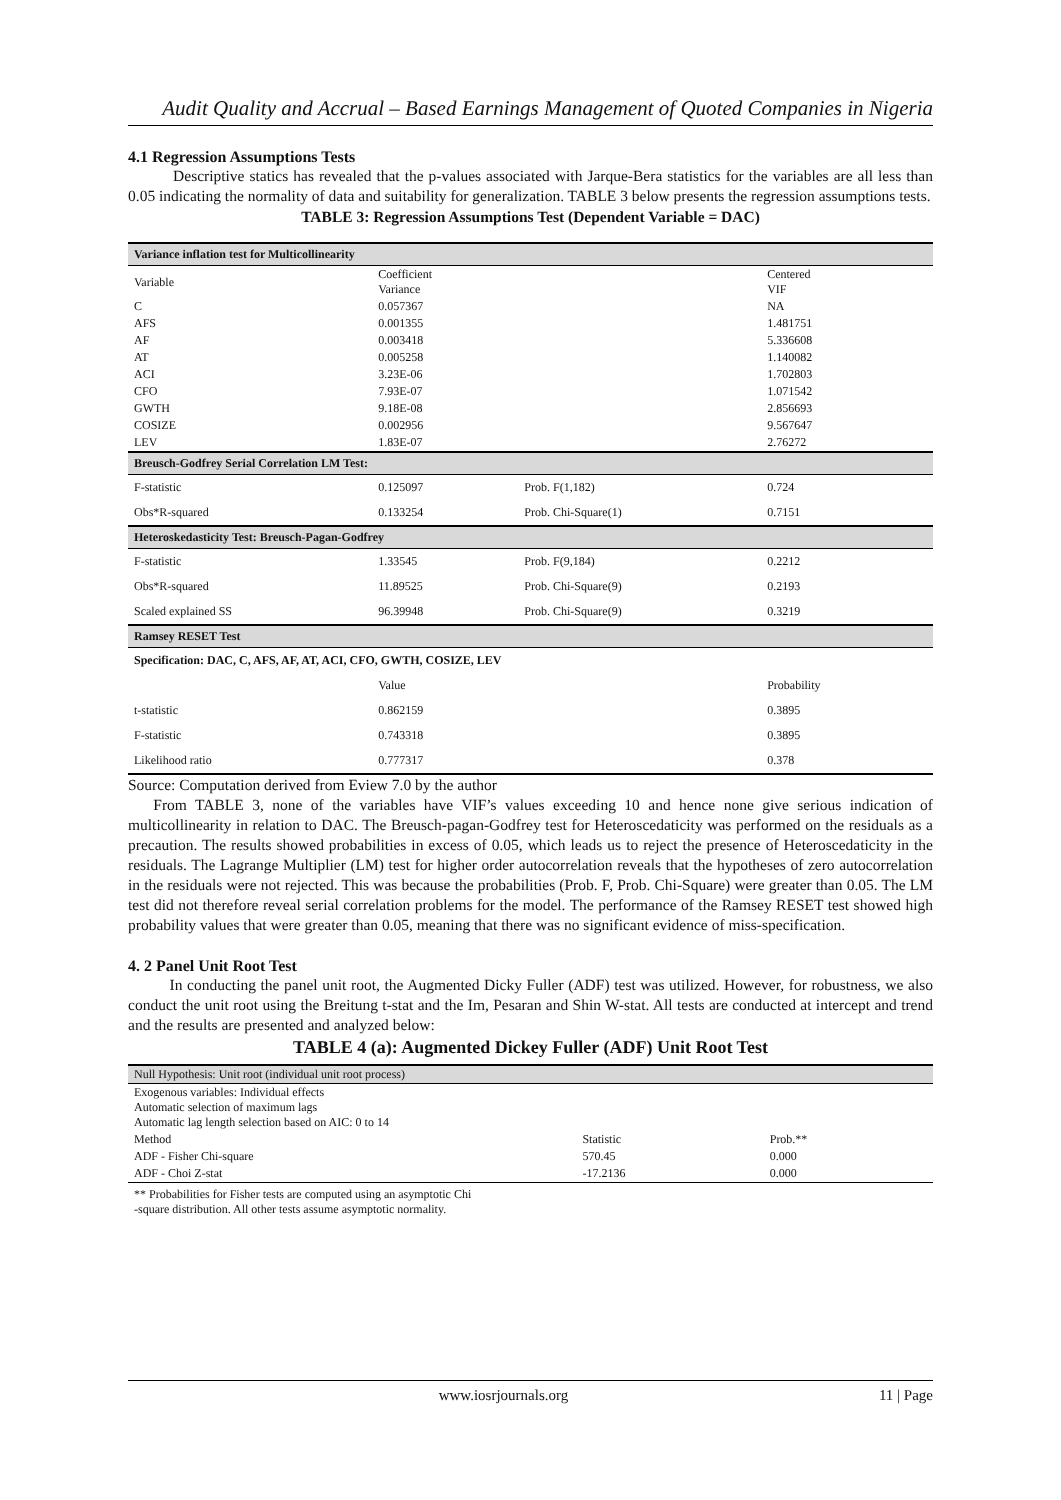Audit Quality and Accrual – Based Earnings Management of Quoted Companies in Nigeria
4.1 Regression Assumptions Tests
Descriptive statics has revealed that the p-values associated with Jarque-Bera statistics for the variables are all less than 0.05 indicating the normality of data and suitability for generalization. TABLE 3 below presents the regression assumptions tests.
TABLE 3: Regression Assumptions Test (Dependent Variable = DAC)
| Variance inflation test for Multicollinearity | | | | |
| --- | --- | --- | --- | --- |
| Variable | Coefficient Variance | | Centered VIF | |
| C | 0.057367 | | NA | |
| AFS | 0.001355 | | 1.481751 | |
| AF | 0.003418 | | 5.336608 | |
| AT | 0.005258 | | 1.140082 | |
| ACI | 3.23E-06 | | 1.702803 | |
| CFO | 7.93E-07 | | 1.071542 | |
| GWTH | 9.18E-08 | | 2.856693 | |
| COSIZE | 0.002956 | | 9.567647 | |
| LEV | 1.83E-07 | | 2.76272 | |
| Breusch-Godfrey Serial Correlation LM Test: | | | | |
| F-statistic | 0.125097 | Prob. F(1,182) | 0.724 | |
| Obs*R-squared | 0.133254 | Prob. Chi-Square(1) | 0.7151 | |
| Heteroskedasticity Test: Breusch-Pagan-Godfrey | | | | |
| F-statistic | 1.33545 | Prob. F(9,184) | 0.2212 | |
| Obs*R-squared | 11.89525 | Prob. Chi-Square(9) | 0.2193 | |
| Scaled explained SS | 96.39948 | Prob. Chi-Square(9) | 0.3219 | |
| Ramsey RESET Test | | | | |
| Specification: DAC, C, AFS, AF, AT, ACI, CFO, GWTH, COSIZE, LEV | | | | |
| | Value | | Probability | |
| t-statistic | 0.862159 | | 0.3895 | |
| F-statistic | 0.743318 | | 0.3895 | |
| Likelihood ratio | 0.777317 | | 0.378 | |
Source: Computation derived from Eview 7.0 by the author
From TABLE 3, none of the variables have VIF’s values exceeding 10 and hence none give serious indication of multicollinearity in relation to DAC. The Breusch-pagan-Godfrey test for Heteroscedaticity was performed on the residuals as a precaution. The results showed probabilities in excess of 0.05, which leads us to reject the presence of Heteroscedaticity in the residuals. The Lagrange Multiplier (LM) test for higher order autocorrelation reveals that the hypotheses of zero autocorrelation in the residuals were not rejected. This was because the probabilities (Prob. F, Prob. Chi-Square) were greater than 0.05. The LM test did not therefore reveal serial correlation problems for the model. The performance of the Ramsey RESET test showed high probability values that were greater than 0.05, meaning that there was no significant evidence of miss-specification.
4. 2 Panel Unit Root Test
In conducting the panel unit root, the Augmented Dicky Fuller (ADF) test was utilized. However, for robustness, we also conduct the unit root using the Breitung t-stat and the Im, Pesaran and Shin W-stat. All tests are conducted at intercept and trend and the results are presented and analyzed below:
TABLE 4 (a): Augmented Dickey Fuller (ADF) Unit Root Test
| Null Hypothesis: Unit root (individual unit root process) | | |
| Exogenous variables: Individual effects Automatic selection of maximum lags Automatic lag length selection based on AIC: 0 to 14 | | |
| Method | Statistic | Prob.** |
| ADF - Fisher Chi-square | 570.45 | 0.000 |
| ADF - Choi Z-stat | -17.2136 | 0.000 |
| ** Probabilities for Fisher tests are computed using an asymptotic Chi -square distribution. All other tests assume asymptotic normality. | | |
www.iosrjournals.org 11 | Page